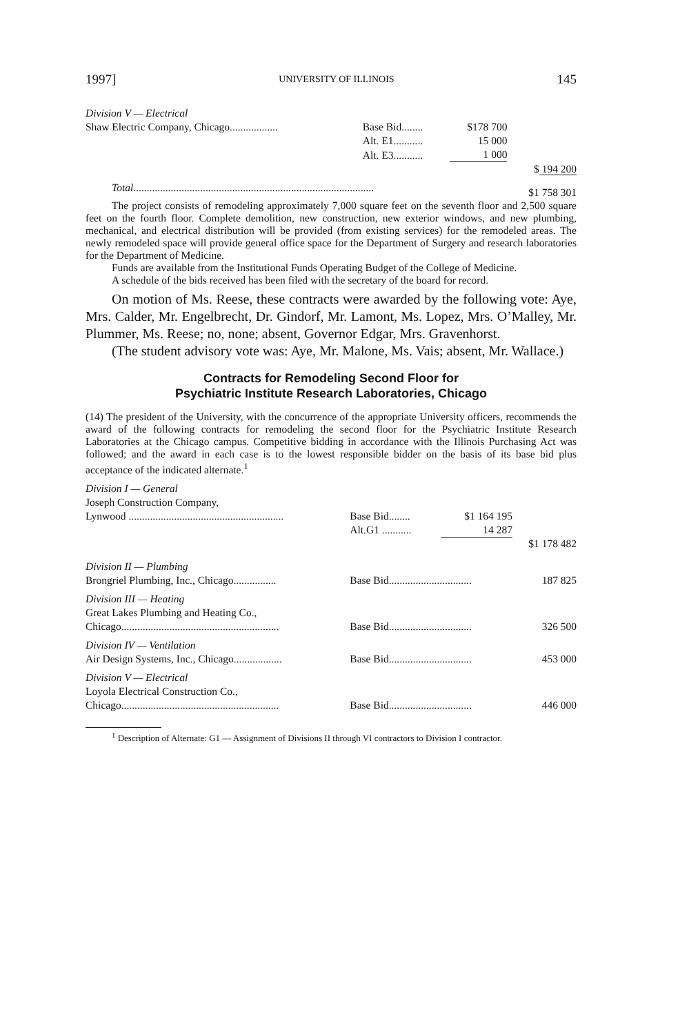1997] UNIVERSITY OF ILLINOIS 145
| Division V — Electrical | | | | |
| Shaw Electric Company, Chicago.................. | Base Bid........ | $178 700 | | |
| | Alt. E1........... | 15 000 | | |
| | Alt. E3........... | 1 000 | | |
| | | | | $ 194 200 |
| Total .......................................................................................... | | | | $1 758 301 |
The project consists of remodeling approximately 7,000 square feet on the seventh floor and 2,500 square feet on the fourth floor. Complete demolition, new construction, new exterior windows, and new plumbing, mechanical, and electrical distribution will be provided (from existing services) for the remodeled areas. The newly remodeled space will provide general office space for the Department of Surgery and research laboratories for the Department of Medicine.
Funds are available from the Institutional Funds Operating Budget of the College of Medicine.
A schedule of the bids received has been filed with the secretary of the board for record.
On motion of Ms. Reese, these contracts were awarded by the following vote: Aye, Mrs. Calder, Mr. Engelbrecht, Dr. Gindorf, Mr. Lamont, Ms. Lopez, Mrs. O’Malley, Mr. Plummer, Ms. Reese; no, none; absent, Governor Edgar, Mrs. Gravenhorst.
(The student advisory vote was: Aye, Mr. Malone, Ms. Vais; absent, Mr. Wallace.)
Contracts for Remodeling Second Floor for
Psychiatric Institute Research Laboratories, Chicago
(14) The president of the University, with the concurrence of the appropriate University officers, recommends the award of the following contracts for remodeling the second floor for the Psychiatric Institute Research Laboratories at the Chicago campus. Competitive bidding in accordance with the Illinois Purchasing Act was followed; and the award in each case is to the lowest responsible bidder on the basis of its base bid plus acceptance of the indicated alternate.<sup>1</sup>
| Division I — General | | | | |
| Joseph Construction Company, | | | | |
| Lynwood .......................................................... | Base Bid........ | $1 164 195 | | |
| | Alt.G1 ........... | 14 287 | | |
| | | | | $1 178 482 |
| Division II — Plumbing | | | | |
| Brongriel Plumbing, Inc., Chicago................ | Base Bid............................... | | | 187 825 |
| Division III — Heating | | | | |
| Great Lakes Plumbing and Heating Co., | | | | |
| Chicago........................................................... | Base Bid............................... | | | 326 500 |
| Division IV — Ventilation | | | | |
| Air Design Systems, Inc., Chicago.................. | Base Bid............................... | | | 453 000 |
| Division V — Electrical | | | | |
| Loyola Electrical Construction Co., | | | | |
| Chicago........................................................... | Base Bid............................... | | | 446 000 |
<sup>1</sup> Description of Alternate: G1 — Assignment of Divisions II through VI contractors to Division I contractor.